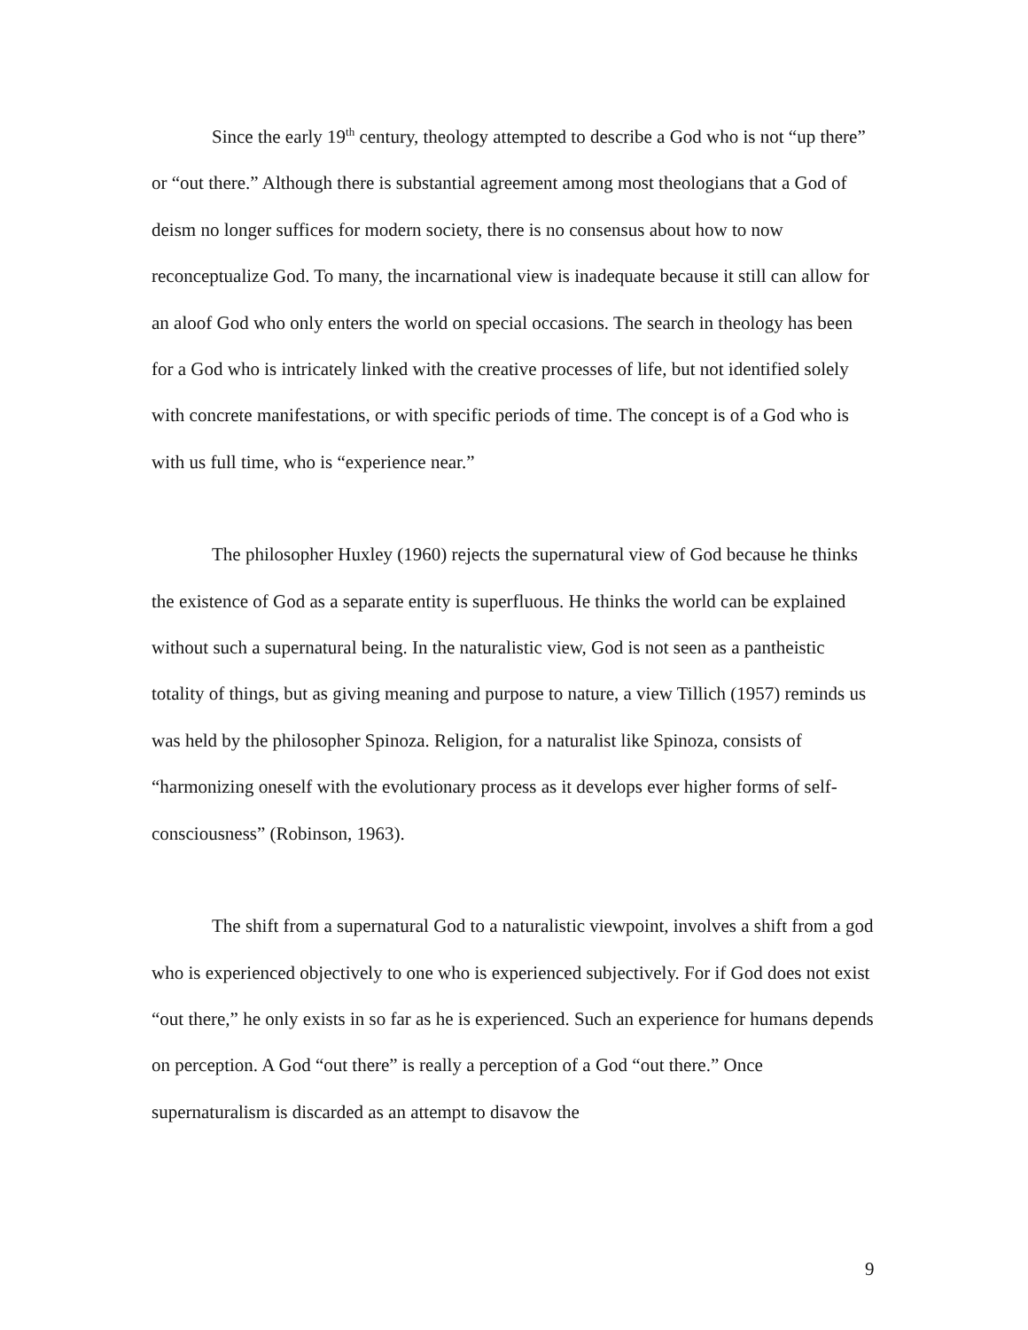Since the early 19<sup>th</sup> century, theology attempted to describe a God who is not “up there” or “out there.” Although there is substantial agreement among most theologians that a God of deism no longer suffices for modern society, there is no consensus about how to now reconceptualize God. To many, the incarnational view is inadequate because it still can allow for an aloof God who only enters the world on special occasions. The search in theology has been for a God who is intricately linked with the creative processes of life, but not identified solely with concrete manifestations, or with specific periods of time. The concept is of a God who is with us full time, who is “experience near.”
The philosopher Huxley (1960) rejects the supernatural view of God because he thinks the existence of God as a separate entity is superfluous. He thinks the world can be explained without such a supernatural being. In the naturalistic view, God is not seen as a pantheistic totality of things, but as giving meaning and purpose to nature, a view Tillich (1957) reminds us was held by the philosopher Spinoza. Religion, for a naturalist like Spinoza, consists of “harmonizing oneself with the evolutionary process as it develops ever higher forms of self-consciousness” (Robinson, 1963).
The shift from a supernatural God to a naturalistic viewpoint, involves a shift from a god who is experienced objectively to one who is experienced subjectively. For if God does not exist “out there,” he only exists in so far as he is experienced. Such an experience for humans depends on perception. A God “out there” is really a perception of a God “out there.” Once supernaturalism is discarded as an attempt to disavow the
9